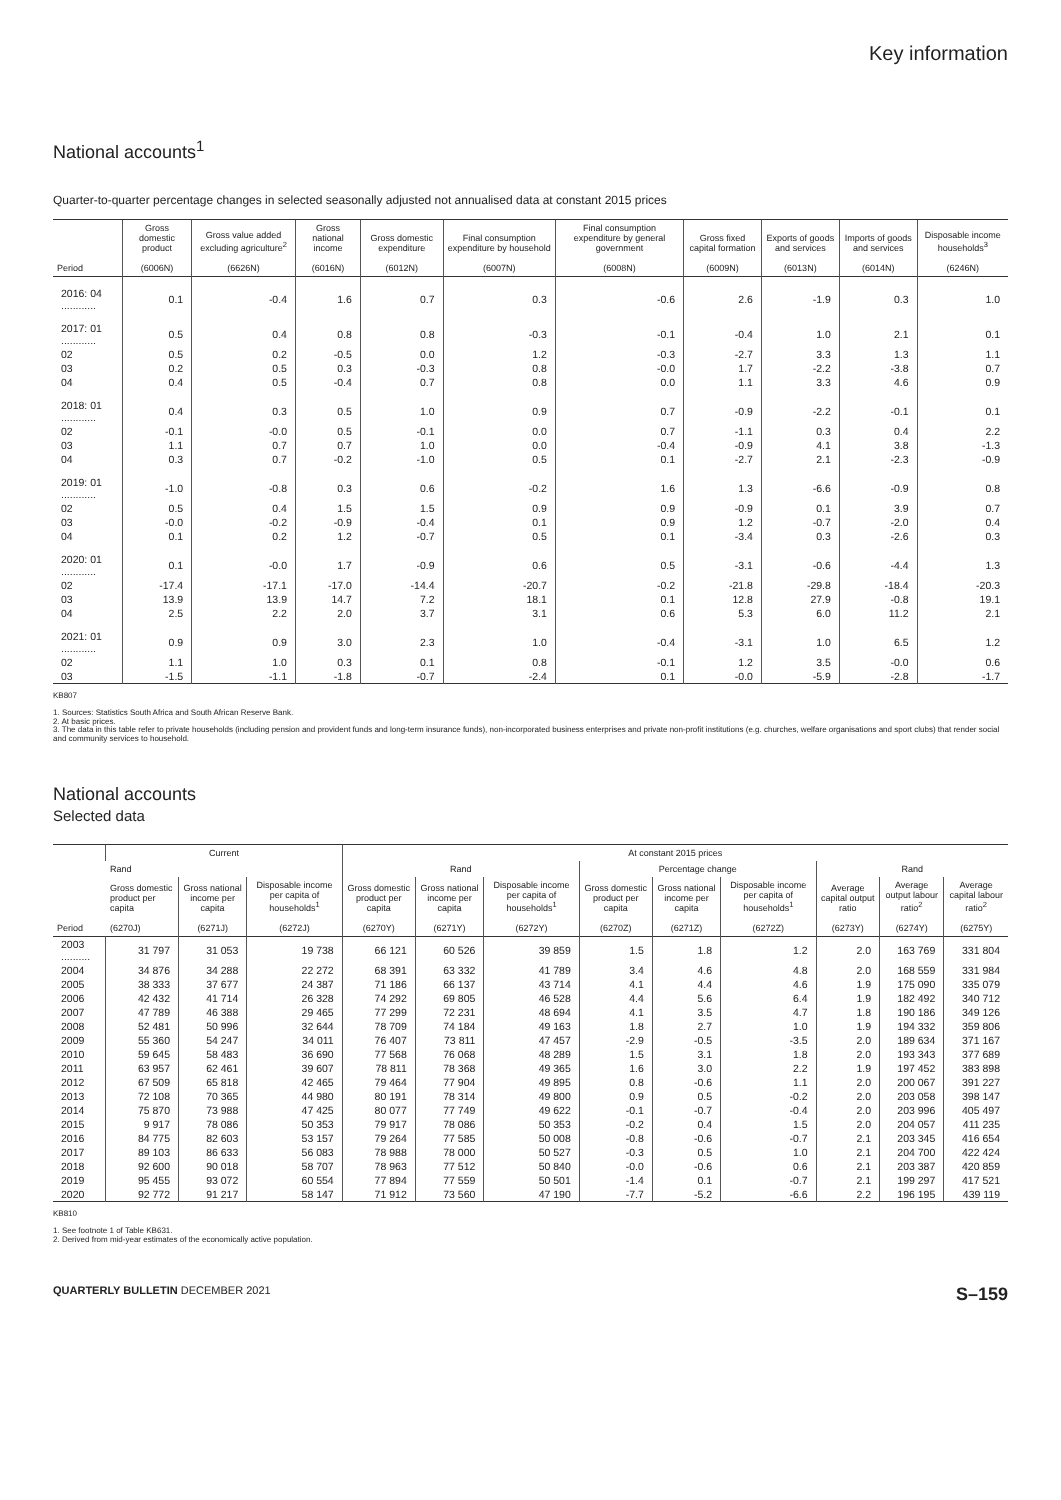Key information
National accounts<sup>1</sup>
Quarter-to-quarter percentage changes in selected seasonally adjusted not annualised data at constant 2015 prices
| Period | Gross domestic product (6006N) | Gross value added excluding agriculture<sup>2</sup> (6626N) | Gross national income (6016N) | Gross domestic expenditure (6012N) | Final consumption expenditure by household (6007N) | Final consumption expenditure by general government (6008N) | Gross fixed capital formation (6009N) | Exports of goods and services (6013N) | Imports of goods and services (6014N) | Disposable income households<sup>3</sup> (6246N) |
| --- | --- | --- | --- | --- | --- | --- | --- | --- | --- | --- |
| 2016: 04 ............ | 0.1 | -0.4 | 1.6 | 0.7 | 0.3 | -0.6 | 2.6 | -1.9 | 0.3 | 1.0 |
| 2017: 01 ............ | 0.5 | 0.4 | 0.8 | 0.8 | -0.3 | -0.1 | -0.4 | 1.0 | 2.1 | 0.1 |
| 02 | 0.5 | 0.2 | -0.5 | 0.0 | 1.2 | -0.3 | -2.7 | 3.3 | 1.3 | 1.1 |
| 03 | 0.2 | 0.5 | 0.3 | -0.3 | 0.8 | -0.0 | 1.7 | -2.2 | -3.8 | 0.7 |
| 04 | 0.4 | 0.5 | -0.4 | 0.7 | 0.8 | 0.0 | 1.1 | 3.3 | 4.6 | 0.9 |
| 2018: 01 ............ | 0.4 | 0.3 | 0.5 | 1.0 | 0.9 | 0.7 | -0.9 | -2.2 | -0.1 | 0.1 |
| 02 | -0.1 | -0.0 | 0.5 | -0.1 | 0.0 | 0.7 | -1.1 | 0.3 | 0.4 | 2.2 |
| 03 | 1.1 | 0.7 | 0.7 | 1.0 | 0.0 | -0.4 | -0.9 | 4.1 | 3.8 | -1.3 |
| 04 | 0.3 | 0.7 | -0.2 | -1.0 | 0.5 | 0.1 | -2.7 | 2.1 | -2.3 | -0.9 |
| 2019: 01 ............ | -1.0 | -0.8 | 0.3 | 0.6 | -0.2 | 1.6 | 1.3 | -6.6 | -0.9 | 0.8 |
| 02 | 0.5 | 0.4 | 1.5 | 1.5 | 0.9 | 0.9 | -0.9 | 0.1 | 3.9 | 0.7 |
| 03 | -0.0 | -0.2 | -0.9 | -0.4 | 0.1 | 0.9 | 1.2 | -0.7 | -2.0 | 0.4 |
| 04 | 0.1 | 0.2 | 1.2 | -0.7 | 0.5 | 0.1 | -3.4 | 0.3 | -2.6 | 0.3 |
| 2020: 01 ............ | 0.1 | -0.0 | 1.7 | -0.9 | 0.6 | 0.5 | -3.1 | -0.6 | -4.4 | 1.3 |
| 02 | -17.4 | -17.1 | -17.0 | -14.4 | -20.7 | -0.2 | -21.8 | -29.8 | -18.4 | -20.3 |
| 03 | 13.9 | 13.9 | 14.7 | 7.2 | 18.1 | 0.1 | 12.8 | 27.9 | -0.8 | 19.1 |
| 04 | 2.5 | 2.2 | 2.0 | 3.7 | 3.1 | 0.6 | 5.3 | 6.0 | 11.2 | 2.1 |
| 2021: 01 ............ | 0.9 | 0.9 | 3.0 | 2.3 | 1.0 | -0.4 | -3.1 | 1.0 | 6.5 | 1.2 |
| 02 | 1.1 | 1.0 | 0.3 | 0.1 | 0.8 | -0.1 | 1.2 | 3.5 | -0.0 | 0.6 |
| 03 | -1.5 | -1.1 | -1.8 | -0.7 | -2.4 | 0.1 | -0.0 | -5.9 | -2.8 | -1.7 |
KB807
1. Sources: Statistics South Africa and South African Reserve Bank.
2. At basic prices.
3. The data in this table refer to private households (including pension and provident funds and long-term insurance funds), non-incorporated business enterprises and private non-profit institutions (e.g. churches, welfare organisations and sport clubs) that render social and community services to household.
National accounts
Selected data
| Period | Current | | | At constant 2015 prices | | | | | | | | |
| --- | --- | --- | --- | --- | --- | --- | --- | --- | --- | --- | --- | --- |
| | Rand | | | Rand | | | Percentage change | | | Rand | | |
| | Gross domestic product per capita (6270J) | Gross national income per capita (6271J) | Disposable income per capita of households<sup>1</sup> (6272J) | Gross domestic product per capita (6270Y) | Gross national income per capita (6271Y) | Disposable income per capita of households<sup>1</sup> (6272Y) | Gross domestic product per capita (6270Z) | Gross national income per capita (6271Z) | Disposable income per capita of households<sup>1</sup> (6272Z) | Average capital output ratio (6273Y) | Average output labour ratio<sup>2</sup> (6274Y) | Average capital labour ratio<sup>2</sup> (6275Y) |
| 2003 .......... | 31 797 | 31 053 | 19 738 | 66 121 | 60 526 | 39 859 | 1.5 | 1.8 | 1.2 | 2.0 | 163 769 | 331 804 |
| 2004 | 34 876 | 34 288 | 22 272 | 68 391 | 63 332 | 41 789 | 3.4 | 4.6 | 4.8 | 2.0 | 168 559 | 331 984 |
| 2005 | 38 333 | 37 677 | 24 387 | 71 186 | 66 137 | 43 714 | 4.1 | 4.4 | 4.6 | 1.9 | 175 090 | 335 079 |
| 2006 | 42 432 | 41 714 | 26 328 | 74 292 | 69 805 | 46 528 | 4.4 | 5.6 | 6.4 | 1.9 | 182 492 | 340 712 |
| 2007 | 47 789 | 46 388 | 29 465 | 77 299 | 72 231 | 48 694 | 4.1 | 3.5 | 4.7 | 1.8 | 190 186 | 349 126 |
| 2008 | 52 481 | 50 996 | 32 644 | 78 709 | 74 184 | 49 163 | 1.8 | 2.7 | 1.0 | 1.9 | 194 332 | 359 806 |
| 2009 | 55 360 | 54 247 | 34 011 | 76 407 | 73 811 | 47 457 | -2.9 | -0.5 | -3.5 | 2.0 | 189 634 | 371 167 |
| 2010 | 59 645 | 58 483 | 36 690 | 77 568 | 76 068 | 48 289 | 1.5 | 3.1 | 1.8 | 2.0 | 193 343 | 377 689 |
| 2011 | 63 957 | 62 461 | 39 607 | 78 811 | 78 368 | 49 365 | 1.6 | 3.0 | 2.2 | 1.9 | 197 452 | 383 898 |
| 2012 | 67 509 | 65 818 | 42 465 | 79 464 | 77 904 | 49 895 | 0.8 | -0.6 | 1.1 | 2.0 | 200 067 | 391 227 |
| 2013 | 72 108 | 70 365 | 44 980 | 80 191 | 78 314 | 49 800 | 0.9 | 0.5 | -0.2 | 2.0 | 203 058 | 398 147 |
| 2014 | 75 870 | 73 988 | 47 425 | 80 077 | 77 749 | 49 622 | -0.1 | -0.7 | -0.4 | 2.0 | 203 996 | 405 497 |
| 2015 | 9 917 | 78 086 | 50 353 | 79 917 | 78 086 | 50 353 | -0.2 | 0.4 | 1.5 | 2.0 | 204 057 | 411 235 |
| 2016 | 84 775 | 82 603 | 53 157 | 79 264 | 77 585 | 50 008 | -0.8 | -0.6 | -0.7 | 2.1 | 203 345 | 416 654 |
| 2017 | 89 103 | 86 633 | 56 083 | 78 988 | 78 000 | 50 527 | -0.3 | 0.5 | 1.0 | 2.1 | 204 700 | 422 424 |
| 2018 | 92 600 | 90 018 | 58 707 | 78 963 | 77 512 | 50 840 | -0.0 | -0.6 | 0.6 | 2.1 | 203 387 | 420 859 |
| 2019 | 95 455 | 93 072 | 60 554 | 77 894 | 77 559 | 50 501 | -1.4 | 0.1 | -0.7 | 2.1 | 199 297 | 417 521 |
| 2020 | 92 772 | 91 217 | 58 147 | 71 912 | 73 560 | 47 190 | -7.7 | -5.2 | -6.6 | 2.2 | 196 195 | 439 119 |
KB810
1. See footnote 1 of Table KB631.
2. Derived from mid-year estimates of the economically active population.
QUARTERLY BULLETIN DECEMBER 2021 S–159